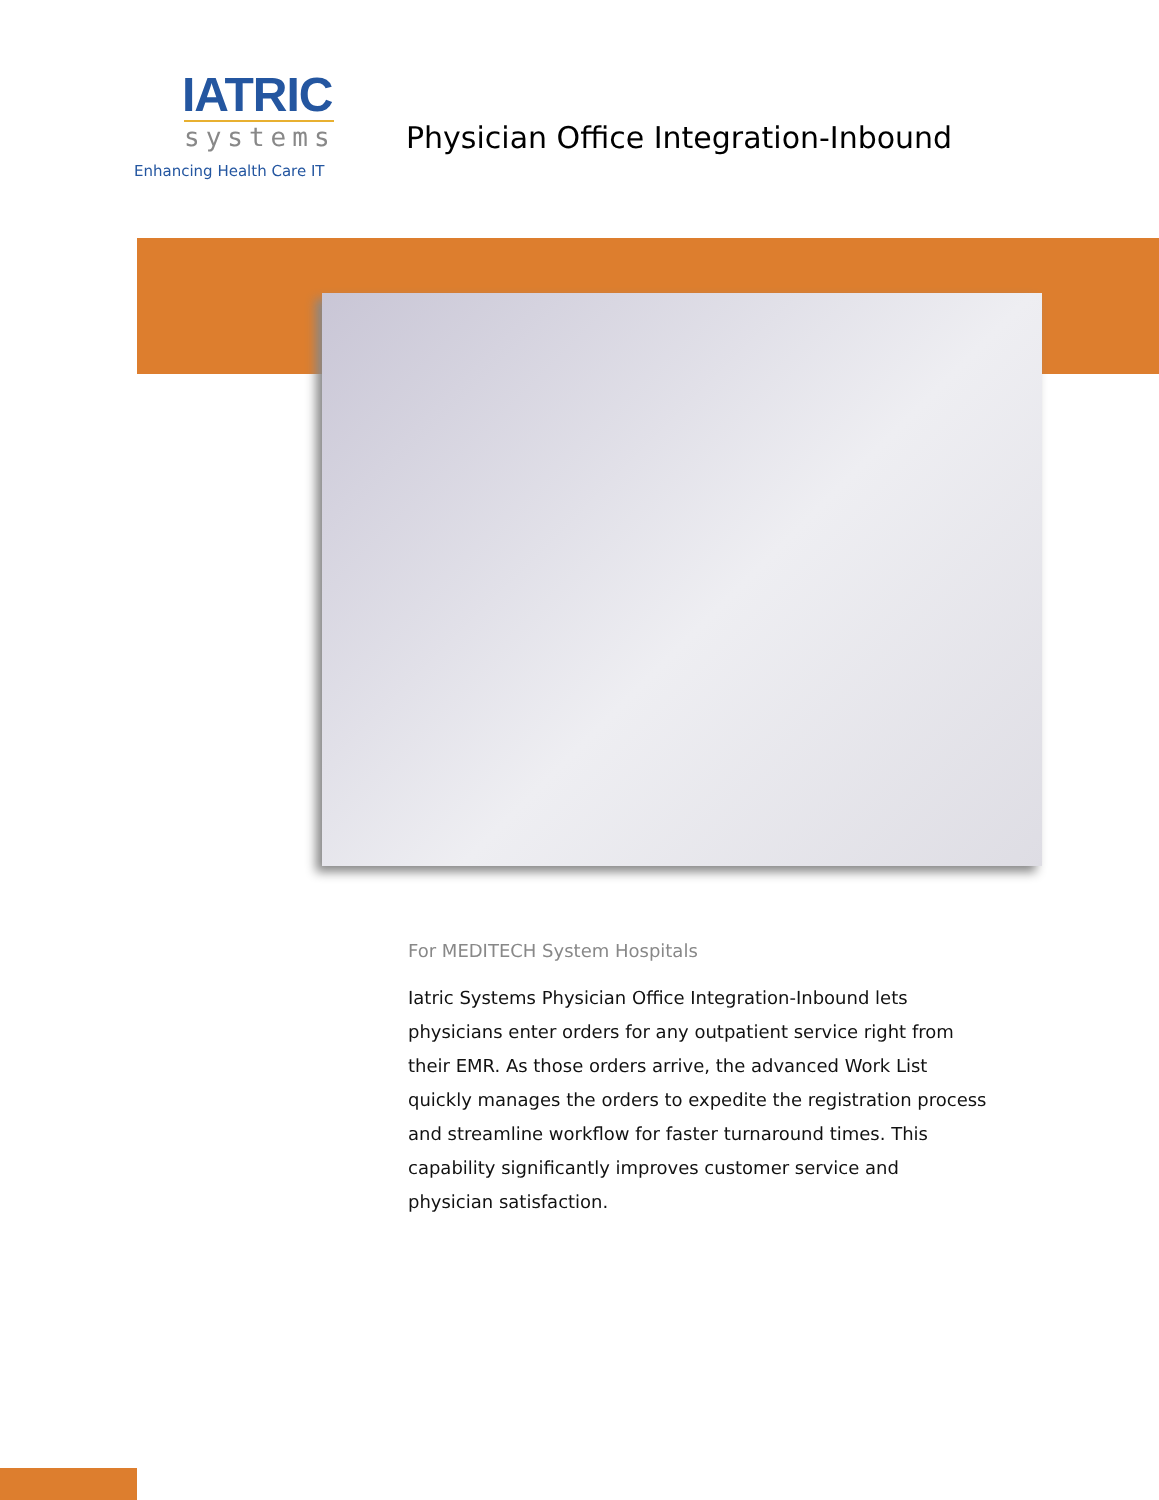IATRIC
systems
Enhancing Health Care IT
Physician Office Integration-Inbound
For MEDITECH System Hospitals
Iatric Systems Physician Office Integration-Inbound lets physicians enter orders for any outpatient service right from their EMR. As those orders arrive, the advanced Work List quickly manages the orders to expedite the registration process and streamline workflow for faster turnaround times. This capability significantly improves customer service and physician satisfaction.